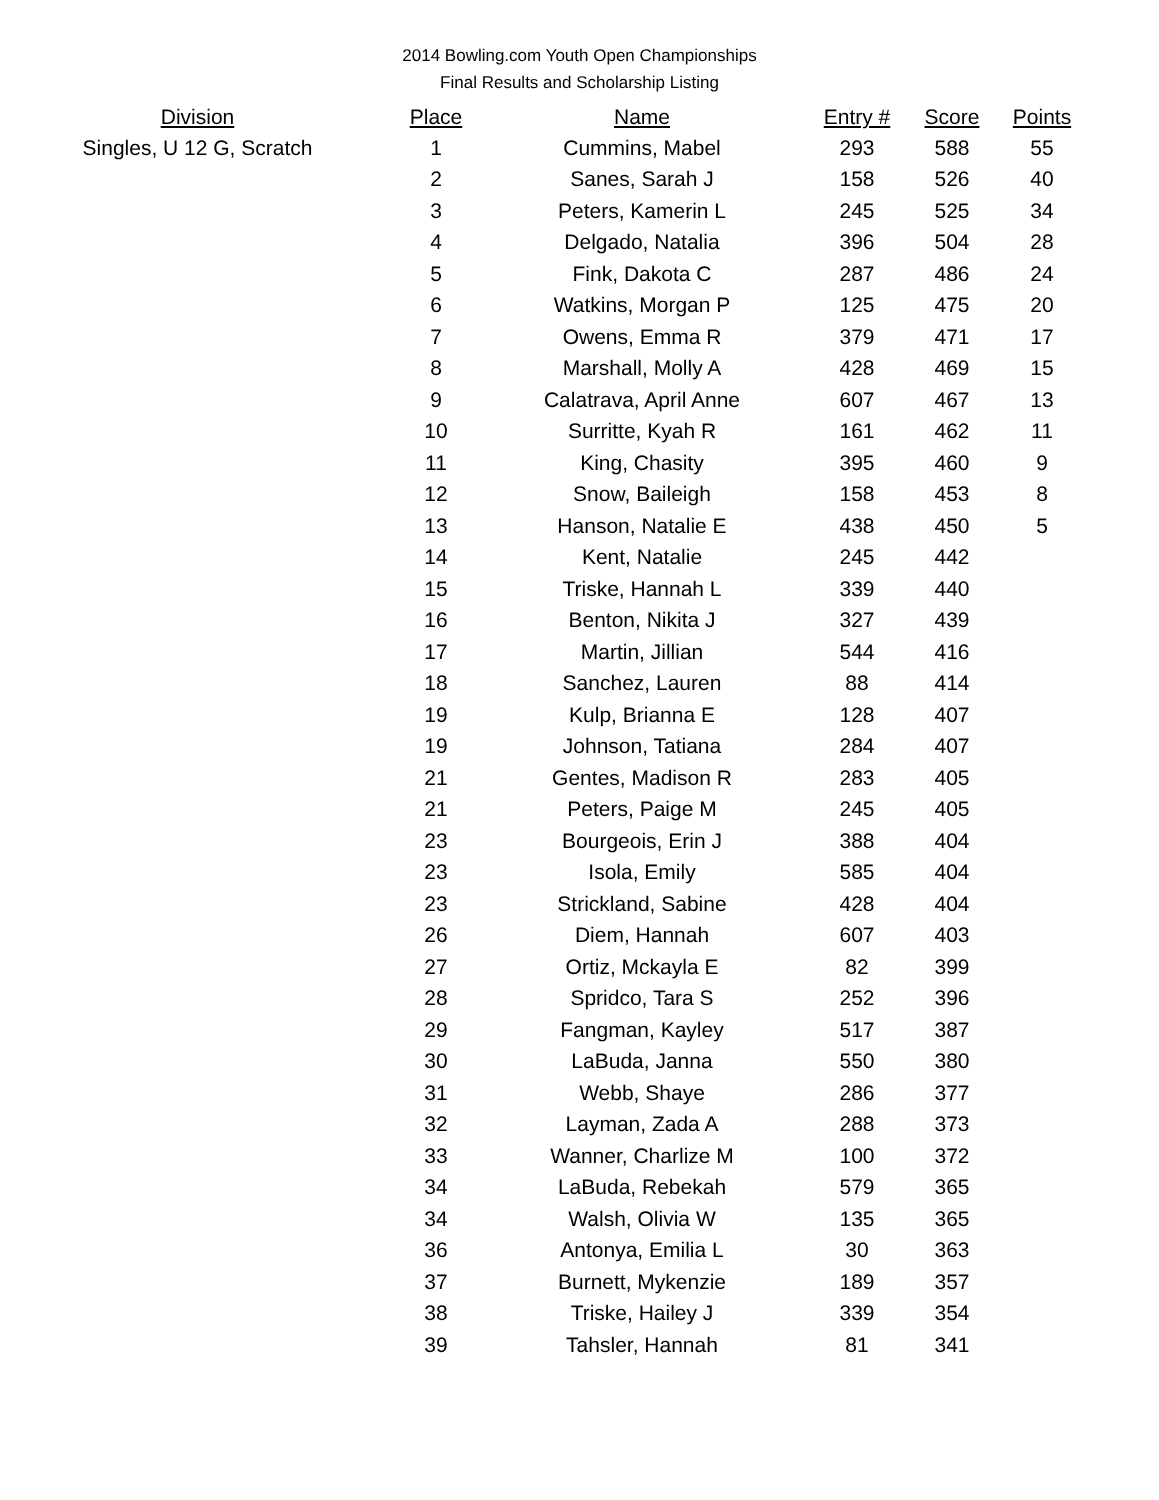2014 Bowling.com Youth Open Championships
Final Results and Scholarship Listing
| Division | | Place | Name | Entry # | Score | Points |
| --- | --- | --- | --- | --- | --- | --- |
| Singles, U 12 G, Scratch | | 1 | Cummins, Mabel | 293 | 588 | 55 |
| | | 2 | Sanes, Sarah J | 158 | 526 | 40 |
| | | 3 | Peters, Kamerin L | 245 | 525 | 34 |
| | | 4 | Delgado, Natalia | 396 | 504 | 28 |
| | | 5 | Fink, Dakota C | 287 | 486 | 24 |
| | | 6 | Watkins, Morgan P | 125 | 475 | 20 |
| | | 7 | Owens, Emma R | 379 | 471 | 17 |
| | | 8 | Marshall, Molly A | 428 | 469 | 15 |
| | | 9 | Calatrava, April Anne | 607 | 467 | 13 |
| | | 10 | Surritte, Kyah R | 161 | 462 | 11 |
| | | 11 | King, Chasity | 395 | 460 | 9 |
| | | 12 | Snow, Baileigh | 158 | 453 | 8 |
| | | 13 | Hanson, Natalie E | 438 | 450 | 5 |
| | | 14 | Kent, Natalie | 245 | 442 | |
| | | 15 | Triske, Hannah L | 339 | 440 | |
| | | 16 | Benton, Nikita J | 327 | 439 | |
| | | 17 | Martin, Jillian | 544 | 416 | |
| | | 18 | Sanchez, Lauren | 88 | 414 | |
| | | 19 | Kulp, Brianna E | 128 | 407 | |
| | | 19 | Johnson, Tatiana | 284 | 407 | |
| | | 21 | Gentes, Madison R | 283 | 405 | |
| | | 21 | Peters, Paige M | 245 | 405 | |
| | | 23 | Bourgeois, Erin J | 388 | 404 | |
| | | 23 | Isola, Emily | 585 | 404 | |
| | | 23 | Strickland, Sabine | 428 | 404 | |
| | | 26 | Diem, Hannah | 607 | 403 | |
| | | 27 | Ortiz, Mckayla E | 82 | 399 | |
| | | 28 | Spridco, Tara S | 252 | 396 | |
| | | 29 | Fangman, Kayley | 517 | 387 | |
| | | 30 | LaBuda, Janna | 550 | 380 | |
| | | 31 | Webb, Shaye | 286 | 377 | |
| | | 32 | Layman, Zada A | 288 | 373 | |
| | | 33 | Wanner, Charlize M | 100 | 372 | |
| | | 34 | LaBuda, Rebekah | 579 | 365 | |
| | | 34 | Walsh, Olivia W | 135 | 365 | |
| | | 36 | Antonya, Emilia L | 30 | 363 | |
| | | 37 | Burnett, Mykenzie | 189 | 357 | |
| | | 38 | Triske, Hailey J | 339 | 354 | |
| | | 39 | Tahsler, Hannah | 81 | 341 | |